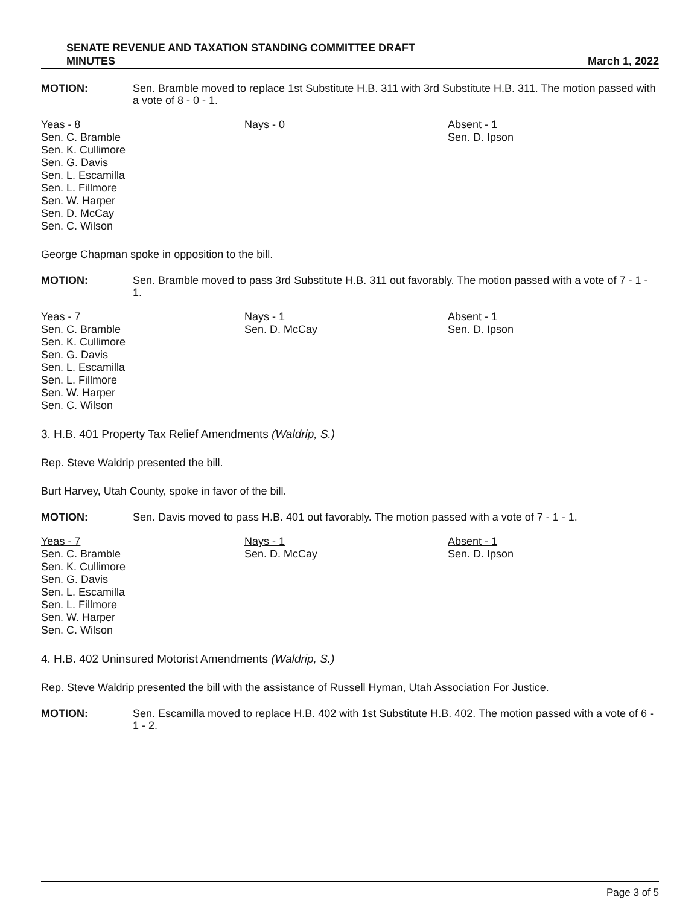SENATE REVENUE AND TAXATION STANDING COMMITTEE DRAFT
MINUTES
March 1, 2022
MOTION: Sen. Bramble moved to replace 1st Substitute H.B. 311 with 3rd Substitute H.B. 311. The motion passed with a vote of 8 - 0 - 1.
Yeas - 8
Sen. C. Bramble
Sen. K. Cullimore
Sen. G. Davis
Sen. L. Escamilla
Sen. L. Fillmore
Sen. W. Harper
Sen. D. McCay
Sen. C. Wilson
Nays - 0 Absent - 1
Sen. D. Ipson
George Chapman spoke in opposition to the bill.
MOTION: Sen. Bramble moved to pass 3rd Substitute H.B. 311 out favorably. The motion passed with a vote of 7 - 1 - 1.
Yeas - 7
Sen. C. Bramble
Sen. K. Cullimore
Sen. G. Davis
Sen. L. Escamilla
Sen. L. Fillmore
Sen. W. Harper
Sen. C. Wilson
Nays - 1
Sen. D. McCay
Absent - 1
Sen. D. Ipson
3. H.B. 401 Property Tax Relief Amendments (Waldrip, S.)
Rep. Steve Waldrip presented the bill.
Burt Harvey, Utah County, spoke in favor of the bill.
MOTION: Sen. Davis moved to pass H.B. 401 out favorably. The motion passed with a vote of 7 - 1 - 1.
Yeas - 7
Sen. C. Bramble
Sen. K. Cullimore
Sen. G. Davis
Sen. L. Escamilla
Sen. L. Fillmore
Sen. W. Harper
Sen. C. Wilson
Nays - 1
Sen. D. McCay
Absent - 1
Sen. D. Ipson
4. H.B. 402 Uninsured Motorist Amendments (Waldrip, S.)
Rep. Steve Waldrip presented the bill with the assistance of Russell Hyman, Utah Association For Justice.
MOTION: Sen. Escamilla moved to replace H.B. 402 with 1st Substitute H.B. 402. The motion passed with a vote of 6 - 1 - 2.
Page 3 of 5